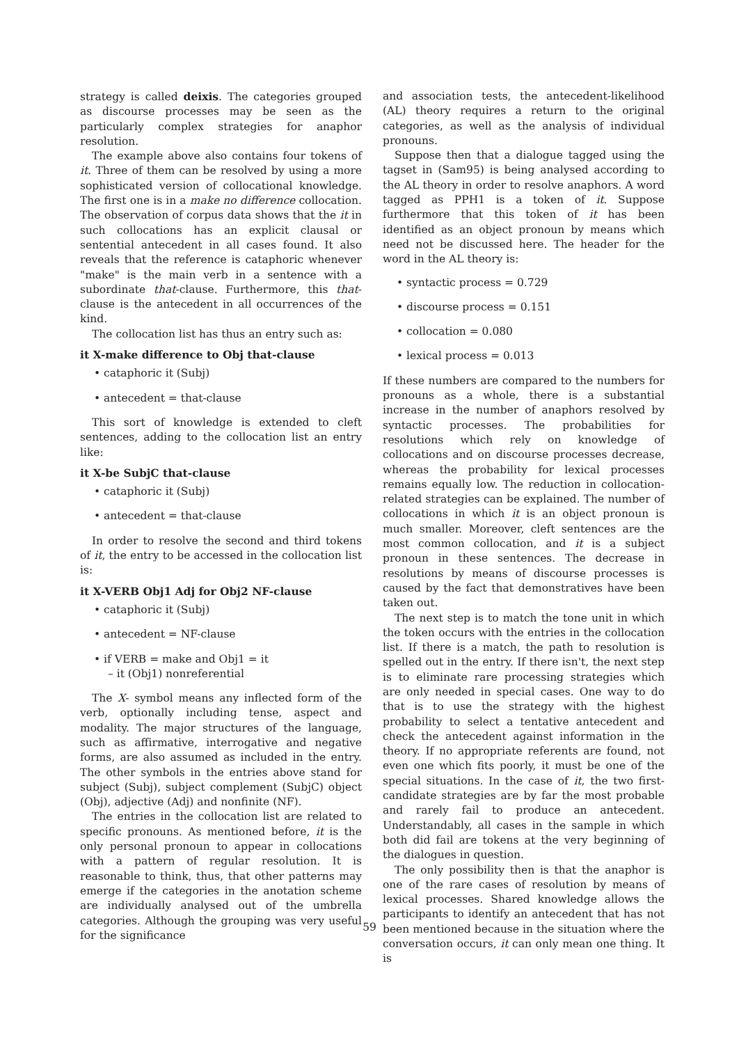strategy is called deixis. The categories grouped as discourse processes may be seen as the particularly complex strategies for anaphor resolution.
The example above also contains four tokens of it. Three of them can be resolved by using a more sophisticated version of collocational knowledge. The first one is in a make no difference collocation. The observation of corpus data shows that the it in such collocations has an explicit clausal or sentential antecedent in all cases found. It also reveals that the reference is cataphoric whenever "make" is the main verb in a sentence with a subordinate that-clause. Furthermore, this that-clause is the antecedent in all occurrences of the kind.
The collocation list has thus an entry such as:
it X-make difference to Obj that-clause
• cataphoric it (Subj)
• antecedent = that-clause
This sort of knowledge is extended to cleft sentences, adding to the collocation list an entry like:
it X-be SubjC that-clause
• cataphoric it (Subj)
• antecedent = that-clause
In order to resolve the second and third tokens of it, the entry to be accessed in the collocation list is:
it X-VERB Obj1 Adj for Obj2 NF-clause
• cataphoric it (Subj)
• antecedent = NF-clause
• if VERB = make and Obj1 = it
– it (Obj1) nonreferential
The X- symbol means any inflected form of the verb, optionally including tense, aspect and modality. The major structures of the language, such as affirmative, interrogative and negative forms, are also assumed as included in the entry. The other symbols in the entries above stand for subject (Subj), subject complement (SubjC) object (Obj), adjective (Adj) and nonfinite (NF).
The entries in the collocation list are related to specific pronouns. As mentioned before, it is the only personal pronoun to appear in collocations with a pattern of regular resolution. It is reasonable to think, thus, that other patterns may emerge if the categories in the anotation scheme are individually analysed out of the umbrella categories. Although the grouping was very useful for the significance
and association tests, the antecedent-likelihood (AL) theory requires a return to the original categories, as well as the analysis of individual pronouns.
Suppose then that a dialogue tagged using the tagset in (Sam95) is being analysed according to the AL theory in order to resolve anaphors. A word tagged as PPH1 is a token of it. Suppose furthermore that this token of it has been identified as an object pronoun by means which need not be discussed here. The header for the word in the AL theory is:
• syntactic process = 0.729
• discourse process = 0.151
• collocation = 0.080
• lexical process = 0.013
If these numbers are compared to the numbers for pronouns as a whole, there is a substantial increase in the number of anaphors resolved by syntactic processes. The probabilities for resolutions which rely on knowledge of collocations and on discourse processes decrease, whereas the probability for lexical processes remains equally low. The reduction in collocation-related strategies can be explained. The number of collocations in which it is an object pronoun is much smaller. Moreover, cleft sentences are the most common collocation, and it is a subject pronoun in these sentences. The decrease in resolutions by means of discourse processes is caused by the fact that demonstratives have been taken out.
The next step is to match the tone unit in which the token occurs with the entries in the collocation list. If there is a match, the path to resolution is spelled out in the entry. If there isn't, the next step is to eliminate rare processing strategies which are only needed in special cases. One way to do that is to use the strategy with the highest probability to select a tentative antecedent and check the antecedent against information in the theory. If no appropriate referents are found, not even one which fits poorly, it must be one of the special situations. In the case of it, the two first-candidate strategies are by far the most probable and rarely fail to produce an antecedent. Understandably, all cases in the sample in which both did fail are tokens at the very beginning of the dialogues in question.
The only possibility then is that the anaphor is one of the rare cases of resolution by means of lexical processes. Shared knowledge allows the participants to identify an antecedent that has not been mentioned because in the situation where the conversation occurs, it can only mean one thing. It is
59